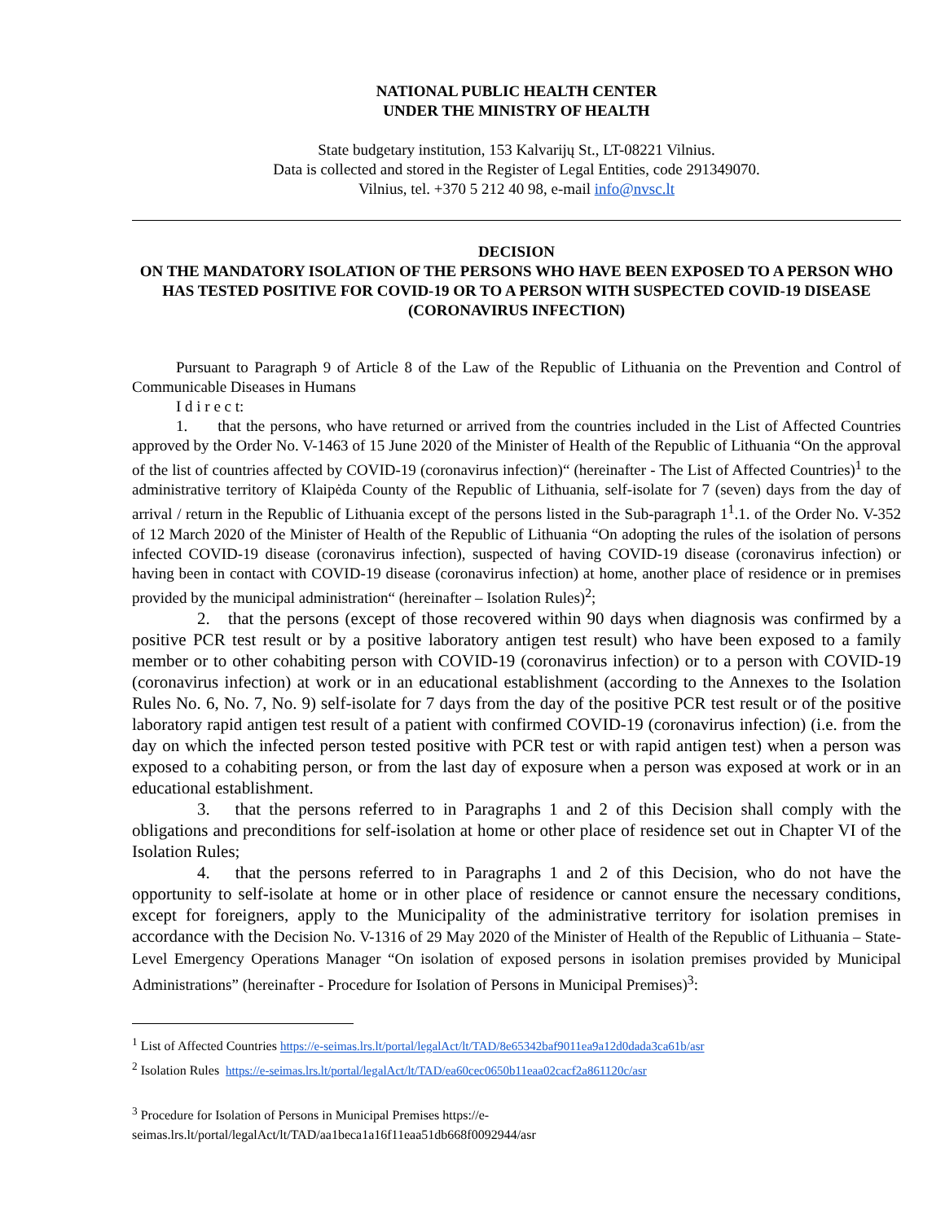NATIONAL PUBLIC HEALTH CENTER
UNDER THE MINISTRY OF HEALTH
State budgetary institution, 153 Kalvarijų St., LT-08221 Vilnius.
Data is collected and stored in the Register of Legal Entities, code 291349070.
Vilnius, tel. +370 5 212 40 98, e-mail info@nvsc.lt
DECISION
ON THE MANDATORY ISOLATION OF THE PERSONS WHO HAVE BEEN EXPOSED TO A PERSON WHO HAS TESTED POSITIVE FOR COVID-19 OR TO A PERSON WITH SUSPECTED COVID-19 DISEASE (CORONAVIRUS INFECTION)
Pursuant to Paragraph 9 of Article 8 of the Law of the Republic of Lithuania on the Prevention and Control of Communicable Diseases in Humans
I d i r e c t:
1. that the persons, who have returned or arrived from the countries included in the List of Affected Countries approved by the Order No. V-1463 of 15 June 2020 of the Minister of Health of the Republic of Lithuania “On the approval of the list of countries affected by COVID-19 (coronavirus infection)“ (hereinafter - The List of Affected Countries)<sup>1</sup> to the administrative territory of Klaipėda County of the Republic of Lithuania, self-isolate for 7 (seven) days from the day of arrival / return in the Republic of Lithuania except of the persons listed in the Sub-paragraph 1<sup>1</sup>.1. of the Order No. V-352 of 12 March 2020 of the Minister of Health of the Republic of Lithuania “On adopting the rules of the isolation of persons infected COVID-19 disease (coronavirus infection), suspected of having COVID-19 disease (coronavirus infection) or having been in contact with COVID-19 disease (coronavirus infection) at home, another place of residence or in premises provided by the municipal administration“ (hereinafter – Isolation Rules)<sup>2</sup>;
2. that the persons (except of those recovered within 90 days when diagnosis was confirmed by a positive PCR test result or by a positive laboratory antigen test result) who have been exposed to a family member or to other cohabiting person with COVID-19 (coronavirus infection) or to a person with COVID-19 (coronavirus infection) at work or in an educational establishment (according to the Annexes to the Isolation Rules No. 6, No. 7, No. 9) self-isolate for 7 days from the day of the positive PCR test result or of the positive laboratory rapid antigen test result of a patient with confirmed COVID-19 (coronavirus infection) (i.e. from the day on which the infected person tested positive with PCR test or with rapid antigen test) when a person was exposed to a cohabiting person, or from the last day of exposure when a person was exposed at work or in an educational establishment.
3. that the persons referred to in Paragraphs 1 and 2 of this Decision shall comply with the obligations and preconditions for self-isolation at home or other place of residence set out in Chapter VI of the Isolation Rules;
4. that the persons referred to in Paragraphs 1 and 2 of this Decision, who do not have the opportunity to self-isolate at home or in other place of residence or cannot ensure the necessary conditions, except for foreigners, apply to the Municipality of the administrative territory for isolation premises in accordance with the Decision No. V-1316 of 29 May 2020 of the Minister of Health of the Republic of Lithuania – State-Level Emergency Operations Manager “On isolation of exposed persons in isolation premises provided by Municipal Administrations” (hereinafter - Procedure for Isolation of Persons in Municipal Premises)<sup>3</sup>:
<sup>1</sup> List of Affected Countries https://e-seimas.lrs.lt/portal/legalAct/lt/TAD/8e65342baf9011ea9a12d0dada3ca61b/asr
<sup>2</sup> Isolation Rules https://e-seimas.lrs.lt/portal/legalAct/lt/TAD/ea60cec0650b11eaa02cacf2a861120c/asr
<sup>3</sup> Procedure for Isolation of Persons in Municipal Premises https://e-
seimas.lrs.lt/portal/legalAct/lt/TAD/aa1beca1a16f11eaa51db668f0092944/asr